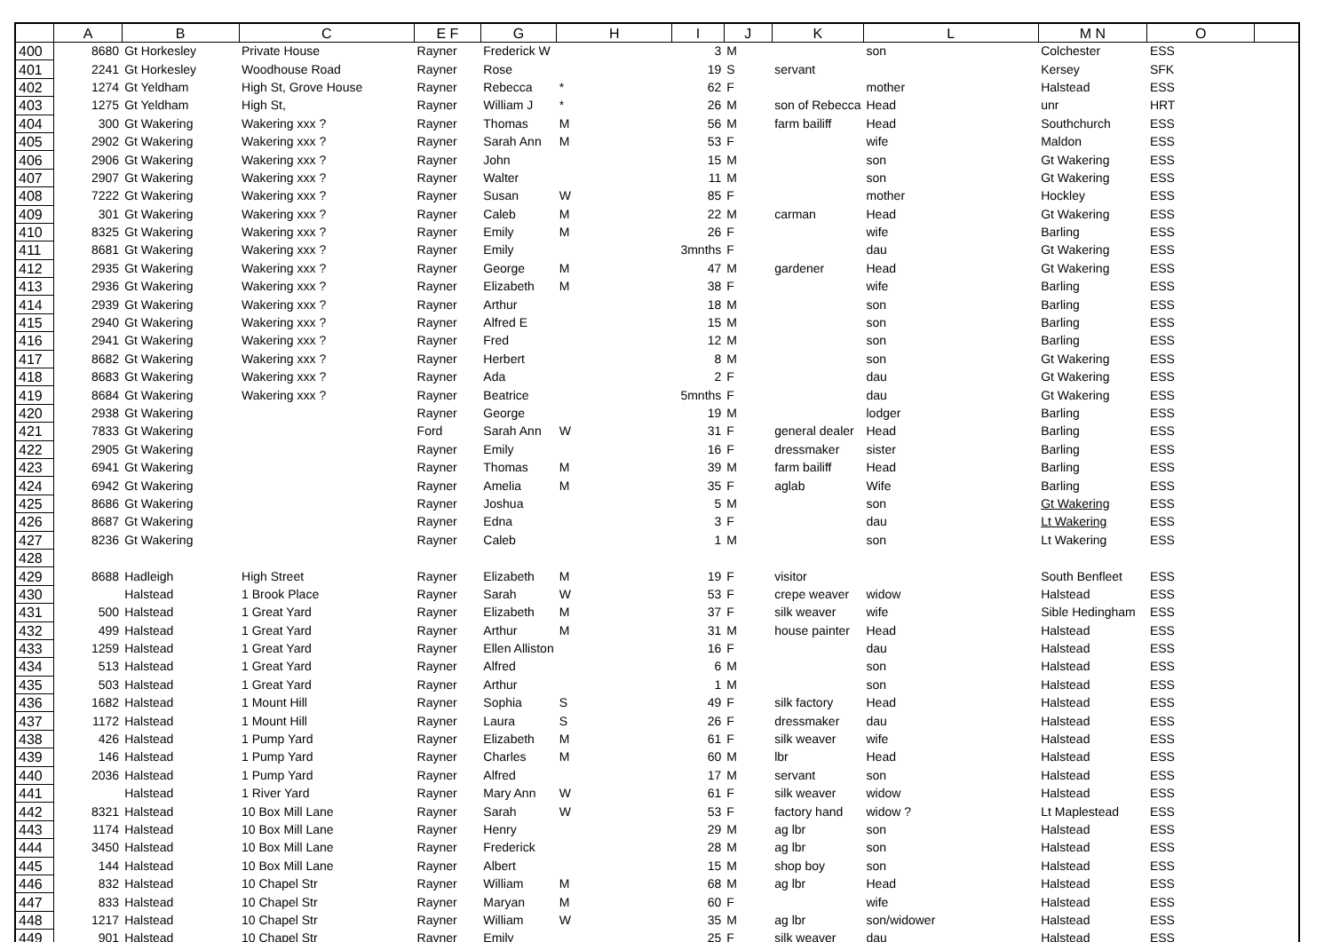| | A | B | C | E F | G | H | I | J | K | L | M N | O | |
| --- | --- | --- | --- | --- | --- | --- | --- | --- | --- | --- | --- | --- | --- |
| 400 | 8680 | Gt Horkesley | Private House | Rayner | Frederick W | | 3 | M | | son | Colchester | ESS | |
| 401 | 2241 | Gt Horkesley | Woodhouse Road | Rayner | Rose | | 19 | S | servant | | Kersey | SFK | |
| 402 | 1274 | Gt Yeldham | High St, Grove House | Rayner | Rebecca | * | 62 | F | | mother | Halstead | ESS | |
| 403 | 1275 | Gt Yeldham | High St, | Rayner | William J | * | 26 | M | son of Rebecca | Head | unr | HRT | |
| 404 | 300 | Gt Wakering | Wakering xxx ? | Rayner | Thomas | M | 56 | M | farm bailiff | Head | Southchurch | ESS | |
| 405 | 2902 | Gt Wakering | Wakering xxx ? | Rayner | Sarah Ann | M | 53 | F | | wife | Maldon | ESS | |
| 406 | 2906 | Gt Wakering | Wakering xxx ? | Rayner | John | | 15 | M | | son | Gt Wakering | ESS | |
| 407 | 2907 | Gt Wakering | Wakering xxx ? | Rayner | Walter | | 11 | M | | son | Gt Wakering | ESS | |
| 408 | 7222 | Gt Wakering | Wakering xxx ? | Rayner | Susan | W | 85 | F | | mother | Hockley | ESS | |
| 409 | 301 | Gt Wakering | Wakering xxx ? | Rayner | Caleb | M | 22 | M | carman | Head | Gt Wakering | ESS | |
| 410 | 8325 | Gt Wakering | Wakering xxx ? | Rayner | Emily | M | 26 | F | | wife | Barling | ESS | |
| 411 | 8681 | Gt Wakering | Wakering xxx ? | Rayner | Emily | | 3mnths | F | | dau | Gt Wakering | ESS | |
| 412 | 2935 | Gt Wakering | Wakering xxx ? | Rayner | George | M | 47 | M | gardener | Head | Gt Wakering | ESS | |
| 413 | 2936 | Gt Wakering | Wakering xxx ? | Rayner | Elizabeth | M | 38 | F | | wife | Barling | ESS | |
| 414 | 2939 | Gt Wakering | Wakering xxx ? | Rayner | Arthur | | 18 | M | | son | Barling | ESS | |
| 415 | 2940 | Gt Wakering | Wakering xxx ? | Rayner | Alfred E | | 15 | M | | son | Barling | ESS | |
| 416 | 2941 | Gt Wakering | Wakering xxx ? | Rayner | Fred | | 12 | M | | son | Barling | ESS | |
| 417 | 8682 | Gt Wakering | Wakering xxx ? | Rayner | Herbert | | 8 | M | | son | Gt Wakering | ESS | |
| 418 | 8683 | Gt Wakering | Wakering xxx ? | Rayner | Ada | | 2 | F | | dau | Gt Wakering | ESS | |
| 419 | 8684 | Gt Wakering | Wakering xxx ? | Rayner | Beatrice | | 5mnths | F | | dau | Gt Wakering | ESS | |
| 420 | 2938 | Gt Wakering | | Rayner | George | | 19 | M | | lodger | Barling | ESS | |
| 421 | 7833 | Gt Wakering | | Ford | Sarah Ann | W | 31 | F | general dealer | Head | Barling | ESS | |
| 422 | 2905 | Gt Wakering | | Rayner | Emily | | 16 | F | dressmaker | sister | Barling | ESS | |
| 423 | 6941 | Gt Wakering | | Rayner | Thomas | M | 39 | M | farm bailiff | Head | Barling | ESS | |
| 424 | 6942 | Gt Wakering | | Rayner | Amelia | M | 35 | F | aglab | Wife | Barling | ESS | |
| 425 | 8686 | Gt Wakering | | Rayner | Joshua | | 5 | M | | son | Gt Wakering | ESS | |
| 426 | 8687 | Gt Wakering | | Rayner | Edna | | 3 | F | | dau | Lt Wakering | ESS | |
| 427 | 8236 | Gt Wakering | | Rayner | Caleb | | 1 | M | | son | Lt Wakering | ESS | |
| 428 | | | | | | | | | | | | | |
| 429 | 8688 | Hadleigh | High Street | Rayner | Elizabeth | M | 19 | F | visitor | | South Benfleet | ESS | |
| 430 | | Halstead | 1 Brook Place | Rayner | Sarah | W | 53 | F | crepe weaver | widow | Halstead | ESS | |
| 431 | 500 | Halstead | 1 Great Yard | Rayner | Elizabeth | M | 37 | F | silk weaver | wife | Sible Hedingham | ESS | |
| 432 | 499 | Halstead | 1 Great Yard | Rayner | Arthur | M | 31 | M | house painter | Head | Halstead | ESS | |
| 433 | 1259 | Halstead | 1 Great Yard | Rayner | Ellen Alliston | | 16 | F | | dau | Halstead | ESS | |
| 434 | 513 | Halstead | 1 Great Yard | Rayner | Alfred | | 6 | M | | son | Halstead | ESS | |
| 435 | 503 | Halstead | 1 Great Yard | Rayner | Arthur | | 1 | M | | son | Halstead | ESS | |
| 436 | 1682 | Halstead | 1 Mount Hill | Rayner | Sophia | S | 49 | F | silk factory | Head | Halstead | ESS | |
| 437 | 1172 | Halstead | 1 Mount Hill | Rayner | Laura | S | 26 | F | dressmaker | dau | Halstead | ESS | |
| 438 | 426 | Halstead | 1 Pump Yard | Rayner | Elizabeth | M | 61 | F | silk weaver | wife | Halstead | ESS | |
| 439 | 146 | Halstead | 1 Pump Yard | Rayner | Charles | M | 60 | M | lbr | Head | Halstead | ESS | |
| 440 | 2036 | Halstead | 1 Pump Yard | Rayner | Alfred | | 17 | M | servant | son | Halstead | ESS | |
| 441 | | Halstead | 1 River Yard | Rayner | Mary Ann | W | 61 | F | silk weaver | widow | Halstead | ESS | |
| 442 | 8321 | Halstead | 10 Box Mill Lane | Rayner | Sarah | W | 53 | F | factory hand | widow ? | Lt Maplestead | ESS | |
| 443 | 1174 | Halstead | 10 Box Mill Lane | Rayner | Henry | | 29 | M | ag lbr | son | Halstead | ESS | |
| 444 | 3450 | Halstead | 10 Box Mill Lane | Rayner | Frederick | | 28 | M | ag lbr | son | Halstead | ESS | |
| 445 | 144 | Halstead | 10 Box Mill Lane | Rayner | Albert | | 15 | M | shop boy | son | Halstead | ESS | |
| 446 | 832 | Halstead | 10 Chapel Str | Rayner | William | M | 68 | M | ag lbr | Head | Halstead | ESS | |
| 447 | 833 | Halstead | 10 Chapel Str | Rayner | Maryan | M | 60 | F | | wife | Halstead | ESS | |
| 448 | 1217 | Halstead | 10 Chapel Str | Rayner | William | W | 35 | M | ag lbr | son/widower | Halstead | ESS | |
| 449 | 901 | Halstead | 10 Chapel Str | Rayner | Emily | | 25 | F | silk weaver | dau | Halstead | ESS | |